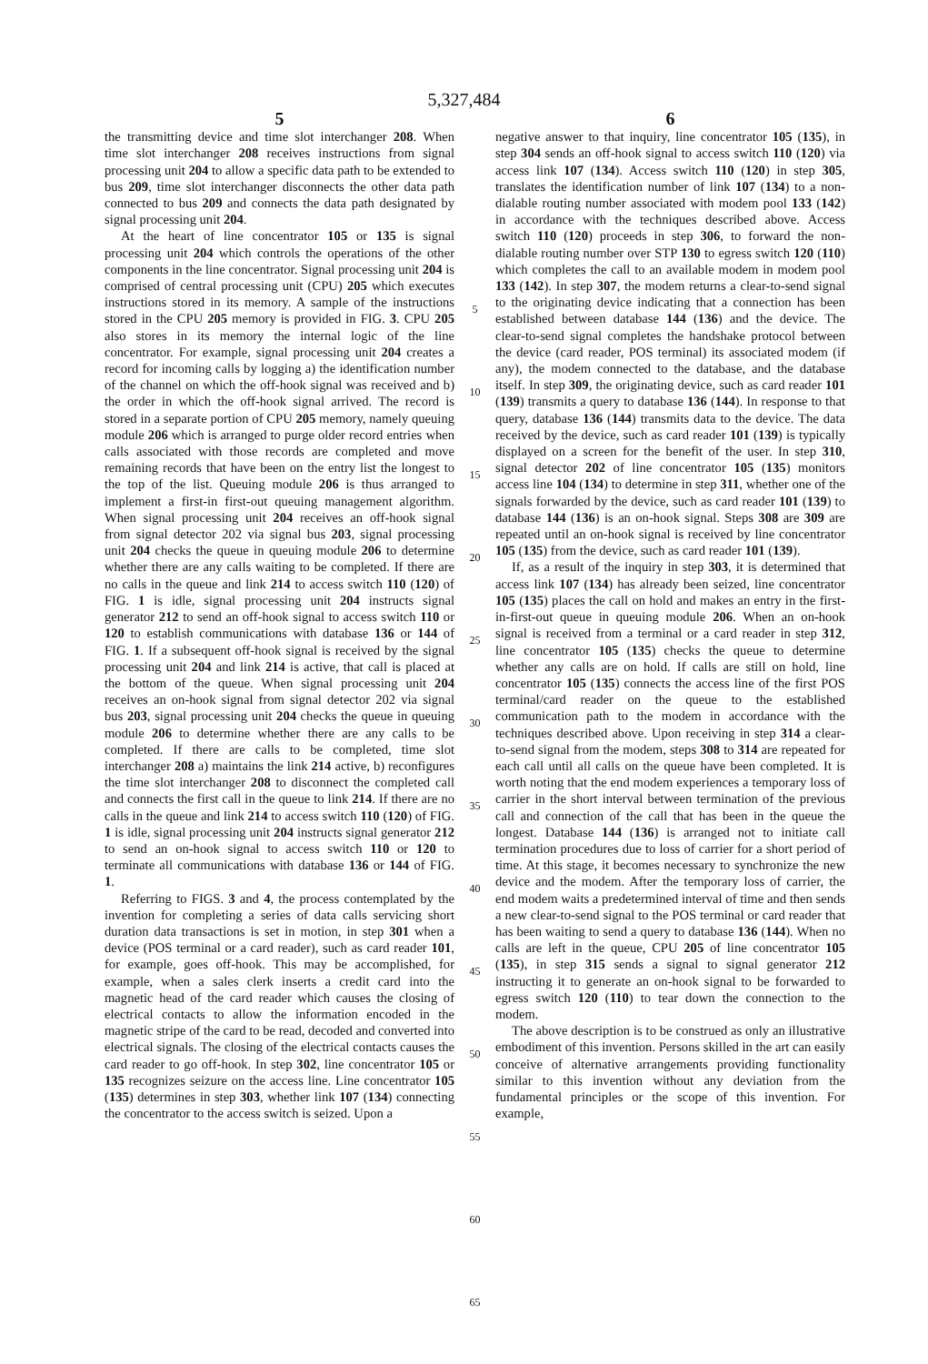5,327,484
5
the transmitting device and time slot interchanger 208. When time slot interchanger 208 receives instructions from signal processing unit 204 to allow a specific data path to be extended to bus 209, time slot interchanger disconnects the other data path connected to bus 209 and connects the data path designated by signal processing unit 204.
At the heart of line concentrator 105 or 135 is signal processing unit 204 which controls the operations of the other components in the line concentrator. Signal processing unit 204 is comprised of central processing unit (CPU) 205 which executes instructions stored in its memory. A sample of the instructions stored in the CPU 205 memory is provided in FIG. 3. CPU 205 also stores in its memory the internal logic of the line concentrator. For example, signal processing unit 204 creates a record for incoming calls by logging a) the identification number of the channel on which the off-hook signal was received and b) the order in which the off-hook signal arrived. The record is stored in a separate portion of CPU 205 memory, namely queuing module 206 which is arranged to purge older record entries when calls associated with those records are completed and move remaining records that have been on the entry list the longest to the top of the list. Queuing module 206 is thus arranged to implement a first-in first-out queuing management algorithm. When signal processing unit 204 receives an off-hook signal from signal detector 202 via signal bus 203, signal processing unit 204 checks the queue in queuing module 206 to determine whether there are any calls waiting to be completed. If there are no calls in the queue and link 214 to access switch 110 (120) of FIG. 1 is idle, signal processing unit 204 instructs signal generator 212 to send an off-hook signal to access switch 110 or 120 to establish communications with database 136 or 144 of FIG. 1. If a subsequent off-hook signal is received by the signal processing unit 204 and link 214 is active, that call is placed at the bottom of the queue. When signal processing unit 204 receives an on-hook signal from signal detector 202 via signal bus 203, signal processing unit 204 checks the queue in queuing module 206 to determine whether there are any calls to be completed. If there are calls to be completed, time slot interchanger 208 a) maintains the link 214 active, b) reconfigures the time slot interchanger 208 to disconnect the completed call and connects the first call in the queue to link 214. If there are no calls in the queue and link 214 to access switch 110 (120) of FIG. 1 is idle, signal processing unit 204 instructs signal generator 212 to send an on-hook signal to access switch 110 or 120 to terminate all communications with database 136 or 144 of FIG. 1.
Referring to FIGS. 3 and 4, the process contemplated by the invention for completing a series of data calls servicing short duration data transactions is set in motion, in step 301 when a device (POS terminal or a card reader), such as card reader 101, for example, goes off-hook. This may be accomplished, for example, when a sales clerk inserts a credit card into the magnetic head of the card reader which causes the closing of electrical contacts to allow the information encoded in the magnetic stripe of the card to be read, decoded and converted into electrical signals. The closing of the electrical contacts causes the card reader to go off-hook. In step 302, line concentrator 105 or 135 recognizes seizure on the access line. Line concentrator 105 (135) determines in step 303, whether link 107 (134) connecting the concentrator to the access switch is seized. Upon a
5
10
15
20
25
30
35
40
45
50
55
60
65
6
negative answer to that inquiry, line concentrator 105 (135), in step 304 sends an off-hook signal to access switch 110 (120) via access link 107 (134). Access switch 110 (120) in step 305, translates the identification number of link 107 (134) to a non-dialable routing number associated with modem pool 133 (142) in accordance with the techniques described above. Access switch 110 (120) proceeds in step 306, to forward the non-dialable routing number over STP 130 to egress switch 120 (110) which completes the call to an available modem in modem pool 133 (142). In step 307, the modem returns a clear-to-send signal to the originating device indicating that a connection has been established between database 144 (136) and the device. The clear-to-send signal completes the handshake protocol between the device (card reader, POS terminal) its associated modem (if any), the modem connected to the database, and the database itself. In step 309, the originating device, such as card reader 101 (139) transmits a query to database 136 (144). In response to that query, database 136 (144) transmits data to the device. The data received by the device, such as card reader 101 (139) is typically displayed on a screen for the benefit of the user. In step 310, signal detector 202 of line concentrator 105 (135) monitors access line 104 (134) to determine in step 311, whether one of the signals forwarded by the device, such as card reader 101 (139) to database 144 (136) is an on-hook signal. Steps 308 are 309 are repeated until an on-hook signal is received by line concentrator 105 (135) from the device, such as card reader 101 (139).
If, as a result of the inquiry in step 303, it is determined that access link 107 (134) has already been seized, line concentrator 105 (135) places the call on hold and makes an entry in the first-in-first-out queue in queuing module 206. When an on-hook signal is received from a terminal or a card reader in step 312, line concentrator 105 (135) checks the queue to determine whether any calls are on hold. If calls are still on hold, line concentrator 105 (135) connects the access line of the first POS terminal/card reader on the queue to the established communication path to the modem in accordance with the techniques described above. Upon receiving in step 314 a clear-to-send signal from the modem, steps 308 to 314 are repeated for each call until all calls on the queue have been completed. It is worth noting that the end modem experiences a temporary loss of carrier in the short interval between termination of the previous call and connection of the call that has been in the queue the longest. Database 144 (136) is arranged not to initiate call termination procedures due to loss of carrier for a short period of time. At this stage, it becomes necessary to synchronize the new device and the modem. After the temporary loss of carrier, the end modem waits a predetermined interval of time and then sends a new clear-to-send signal to the POS terminal or card reader that has been waiting to send a query to database 136 (144). When no calls are left in the queue, CPU 205 of line concentrator 105 (135), in step 315 sends a signal to signal generator 212 instructing it to generate an on-hook signal to be forwarded to egress switch 120 (110) to tear down the connection to the modem.
The above description is to be construed as only an illustrative embodiment of this invention. Persons skilled in the art can easily conceive of alternative arrangements providing functionality similar to this invention without any deviation from the fundamental principles or the scope of this invention. For example,